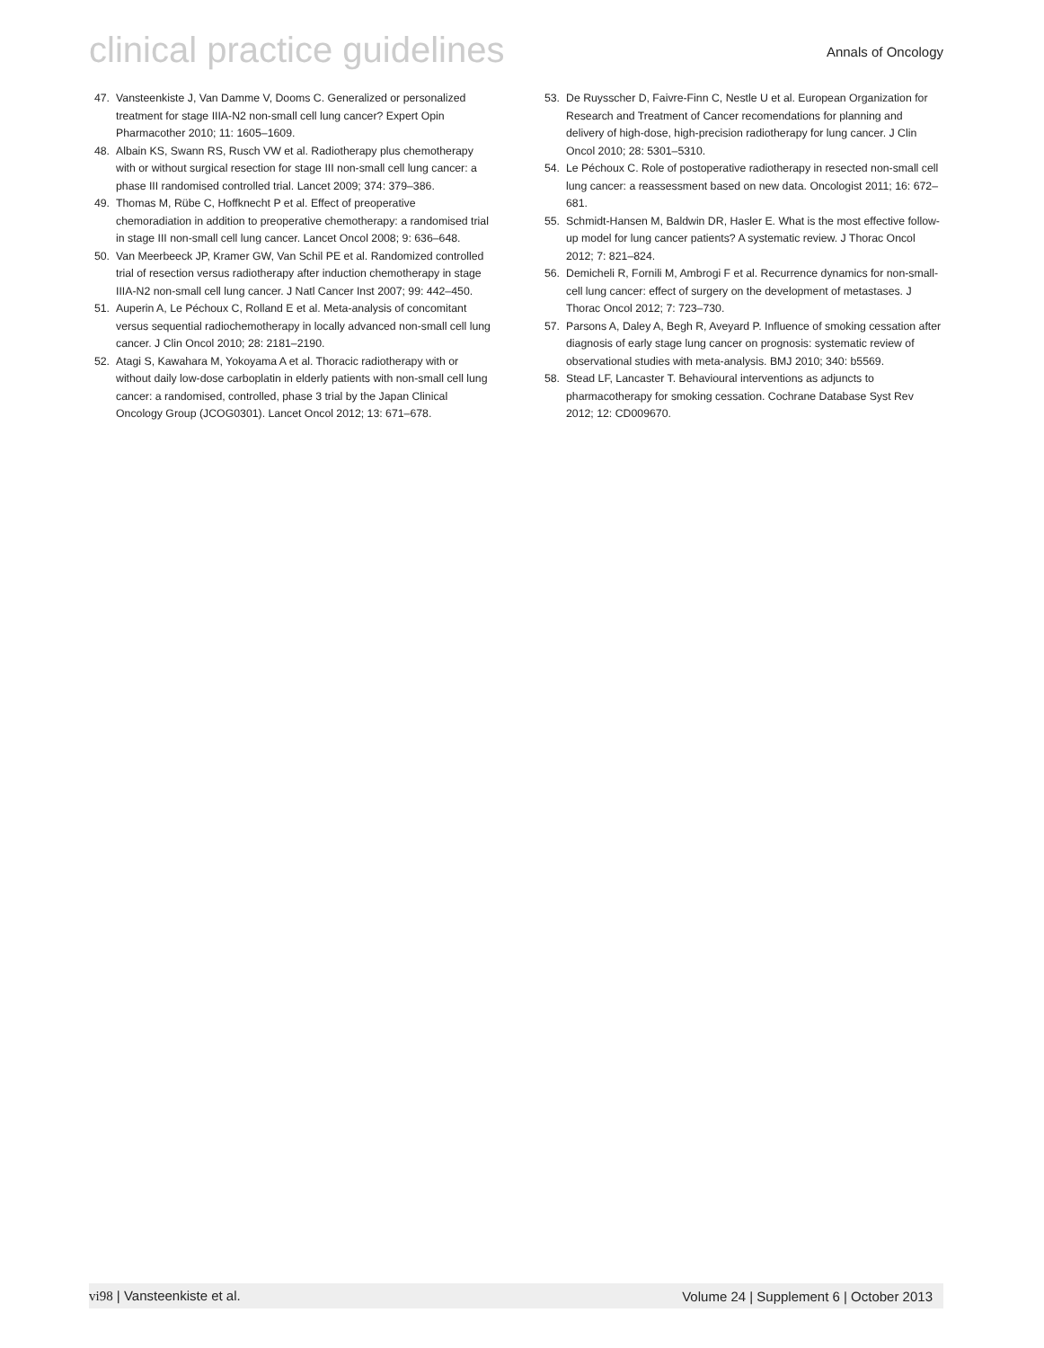clinical practice guidelines
Annals of Oncology
47. Vansteenkiste J, Van Damme V, Dooms C. Generalized or personalized treatment for stage IIIA-N2 non-small cell lung cancer? Expert Opin Pharmacother 2010; 11: 1605–1609.
48. Albain KS, Swann RS, Rusch VW et al. Radiotherapy plus chemotherapy with or without surgical resection for stage III non-small cell lung cancer: a phase III randomised controlled trial. Lancet 2009; 374: 379–386.
49. Thomas M, Rübe C, Hoffknecht P et al. Effect of preoperative chemoradiation in addition to preoperative chemotherapy: a randomised trial in stage III non-small cell lung cancer. Lancet Oncol 2008; 9: 636–648.
50. Van Meerbeeck JP, Kramer GW, Van Schil PE et al. Randomized controlled trial of resection versus radiotherapy after induction chemotherapy in stage IIIA-N2 non-small cell lung cancer. J Natl Cancer Inst 2007; 99: 442–450.
51. Auperin A, Le Péchoux C, Rolland E et al. Meta-analysis of concomitant versus sequential radiochemotherapy in locally advanced non-small cell lung cancer. J Clin Oncol 2010; 28: 2181–2190.
52. Atagi S, Kawahara M, Yokoyama A et al. Thoracic radiotherapy with or without daily low-dose carboplatin in elderly patients with non-small cell lung cancer: a randomised, controlled, phase 3 trial by the Japan Clinical Oncology Group (JCOG0301). Lancet Oncol 2012; 13: 671–678.
53. De Ruysscher D, Faivre-Finn C, Nestle U et al. European Organization for Research and Treatment of Cancer recomendations for planning and delivery of high-dose, high-precision radiotherapy for lung cancer. J Clin Oncol 2010; 28: 5301–5310.
54. Le Péchoux C. Role of postoperative radiotherapy in resected non-small cell lung cancer: a reassessment based on new data. Oncologist 2011; 16: 672–681.
55. Schmidt-Hansen M, Baldwin DR, Hasler E. What is the most effective follow-up model for lung cancer patients? A systematic review. J Thorac Oncol 2012; 7: 821–824.
56. Demicheli R, Fornili M, Ambrogi F et al. Recurrence dynamics for non-small-cell lung cancer: effect of surgery on the development of metastases. J Thorac Oncol 2012; 7: 723–730.
57. Parsons A, Daley A, Begh R, Aveyard P. Influence of smoking cessation after diagnosis of early stage lung cancer on prognosis: systematic review of observational studies with meta-analysis. BMJ 2010; 340: b5569.
58. Stead LF, Lancaster T. Behavioural interventions as adjuncts to pharmacotherapy for smoking cessation. Cochrane Database Syst Rev 2012; 12: CD009670.
vi98 | Vansteenkiste et al. Volume 24 | Supplement 6 | October 2013